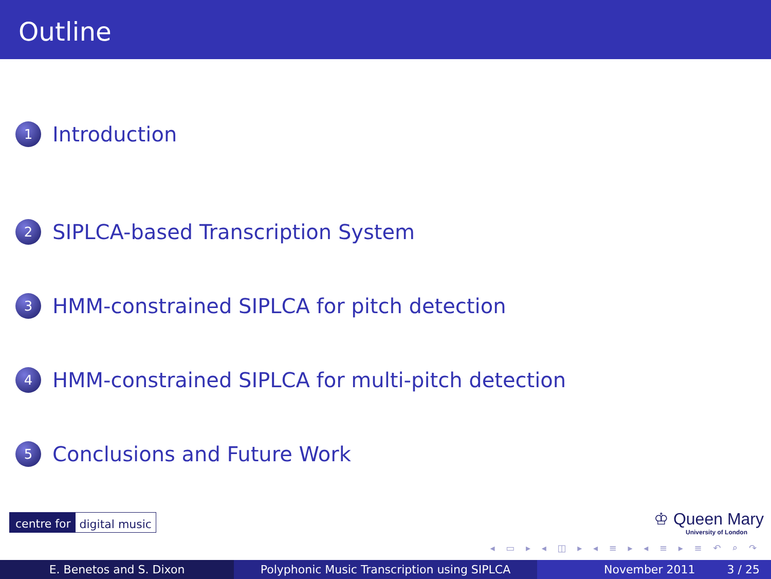Outline
1 Introduction
2 SIPLCA-based Transcription System
3 HMM-constrained SIPLCA for pitch detection
4 HMM-constrained SIPLCA for multi-pitch detection
5 Conclusions and Future Work
centre for digital music
♔ Queen Mary
University of London
◂ ▭ ▸ ◂ ◫ ▸ ◂ ≡ ▸ ◂ ≡ ▸ ≡ ↶ ⌕ ↷
E. Benetos and S. Dixon Polyphonic Music Transcription using SIPLCA November 2011 3 / 25